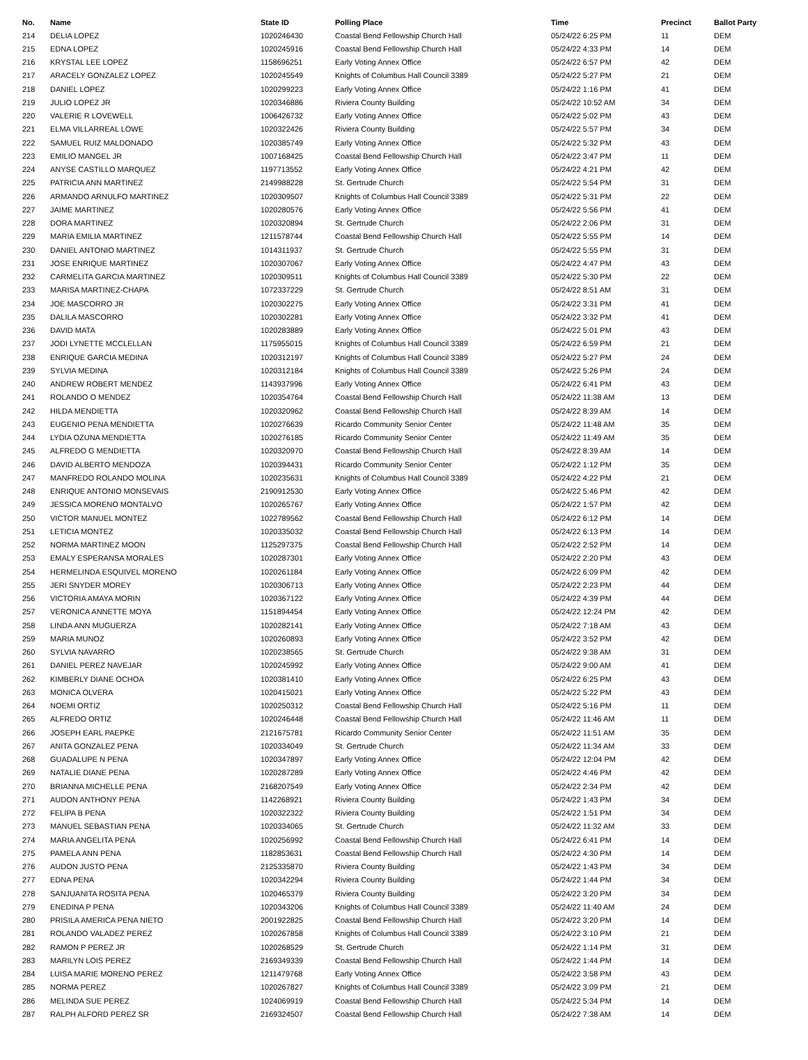| No. | Name | State ID | Polling Place | Time | Precinct | Ballot Party |
| --- | --- | --- | --- | --- | --- | --- |
| 214 | DELIA LOPEZ | 1020246430 | Coastal Bend Fellowship Church Hall | 05/24/22 6:25 PM | 11 | DEM |
| 215 | EDNA LOPEZ | 1020245916 | Coastal Bend Fellowship Church Hall | 05/24/22 4:33 PM | 14 | DEM |
| 216 | KRYSTAL LEE LOPEZ | 1158696251 | Early Voting Annex Office | 05/24/22 6:57 PM | 42 | DEM |
| 217 | ARACELY GONZALEZ LOPEZ | 1020245549 | Knights of Columbus Hall Council 3389 | 05/24/22 5:27 PM | 21 | DEM |
| 218 | DANIEL LOPEZ | 1020299223 | Early Voting Annex Office | 05/24/22 1:16 PM | 41 | DEM |
| 219 | JULIO LOPEZ JR | 1020346886 | Riviera County Building | 05/24/22 10:52 AM | 34 | DEM |
| 220 | VALERIE R LOVEWELL | 1006426732 | Early Voting Annex Office | 05/24/22 5:02 PM | 43 | DEM |
| 221 | ELMA VILLARREAL LOWE | 1020322426 | Riviera County Building | 05/24/22 5:57 PM | 34 | DEM |
| 222 | SAMUEL RUIZ MALDONADO | 1020385749 | Early Voting Annex Office | 05/24/22 5:32 PM | 43 | DEM |
| 223 | EMILIO MANGEL JR | 1007168425 | Coastal Bend Fellowship Church Hall | 05/24/22 3:47 PM | 11 | DEM |
| 224 | ANYSE CASTILLO MARQUEZ | 1197713552 | Early Voting Annex Office | 05/24/22 4:21 PM | 42 | DEM |
| 225 | PATRICIA ANN MARTINEZ | 2149988228 | St. Gertrude Church | 05/24/22 5:54 PM | 31 | DEM |
| 226 | ARMANDO ARNULFO MARTINEZ | 1020309507 | Knights of Columbus Hall Council 3389 | 05/24/22 5:31 PM | 22 | DEM |
| 227 | JAIME MARTINEZ | 1020280576 | Early Voting Annex Office | 05/24/22 5:56 PM | 41 | DEM |
| 228 | DORA MARTINEZ | 1020320894 | St. Gertrude Church | 05/24/22 2:06 PM | 31 | DEM |
| 229 | MARIA EMILIA MARTINEZ | 1211578744 | Coastal Bend Fellowship Church Hall | 05/24/22 5:55 PM | 14 | DEM |
| 230 | DANIEL ANTONIO MARTINEZ | 1014311937 | St. Gertrude Church | 05/24/22 5:55 PM | 31 | DEM |
| 231 | JOSE ENRIQUE MARTINEZ | 1020307067 | Early Voting Annex Office | 05/24/22 4:47 PM | 43 | DEM |
| 232 | CARMELITA GARCIA MARTINEZ | 1020309511 | Knights of Columbus Hall Council 3389 | 05/24/22 5:30 PM | 22 | DEM |
| 233 | MARISA MARTINEZ-CHAPA | 1072337229 | St. Gertrude Church | 05/24/22 8:51 AM | 31 | DEM |
| 234 | JOE MASCORRO JR | 1020302275 | Early Voting Annex Office | 05/24/22 3:31 PM | 41 | DEM |
| 235 | DALILA MASCORRO | 1020302281 | Early Voting Annex Office | 05/24/22 3:32 PM | 41 | DEM |
| 236 | DAVID MATA | 1020283889 | Early Voting Annex Office | 05/24/22 5:01 PM | 43 | DEM |
| 237 | JODI LYNETTE MCCLELLAN | 1175955015 | Knights of Columbus Hall Council 3389 | 05/24/22 6:59 PM | 21 | DEM |
| 238 | ENRIQUE GARCIA MEDINA | 1020312197 | Knights of Columbus Hall Council 3389 | 05/24/22 5:27 PM | 24 | DEM |
| 239 | SYLVIA MEDINA | 1020312184 | Knights of Columbus Hall Council 3389 | 05/24/22 5:26 PM | 24 | DEM |
| 240 | ANDREW ROBERT MENDEZ | 1143937996 | Early Voting Annex Office | 05/24/22 6:41 PM | 43 | DEM |
| 241 | ROLANDO O MENDEZ | 1020354764 | Coastal Bend Fellowship Church Hall | 05/24/22 11:38 AM | 13 | DEM |
| 242 | HILDA MENDIETTA | 1020320962 | Coastal Bend Fellowship Church Hall | 05/24/22 8:39 AM | 14 | DEM |
| 243 | EUGENIO PENA MENDIETTA | 1020276639 | Ricardo Community Senior Center | 05/24/22 11:48 AM | 35 | DEM |
| 244 | LYDIA OZUNA MENDIETTA | 1020276185 | Ricardo Community Senior Center | 05/24/22 11:49 AM | 35 | DEM |
| 245 | ALFREDO G MENDIETTA | 1020320970 | Coastal Bend Fellowship Church Hall | 05/24/22 8:39 AM | 14 | DEM |
| 246 | DAVID ALBERTO MENDOZA | 1020394431 | Ricardo Community Senior Center | 05/24/22 1:12 PM | 35 | DEM |
| 247 | MANFREDO ROLANDO MOLINA | 1020235631 | Knights of Columbus Hall Council 3389 | 05/24/22 4:22 PM | 21 | DEM |
| 248 | ENRIQUE ANTONIO MONSEVAIS | 2190912530 | Early Voting Annex Office | 05/24/22 5:46 PM | 42 | DEM |
| 249 | JESSICA MORENO MONTALVO | 1020265767 | Early Voting Annex Office | 05/24/22 1:57 PM | 42 | DEM |
| 250 | VICTOR MANUEL MONTEZ | 1022789562 | Coastal Bend Fellowship Church Hall | 05/24/22 6:12 PM | 14 | DEM |
| 251 | LETICIA MONTEZ | 1020335032 | Coastal Bend Fellowship Church Hall | 05/24/22 6:13 PM | 14 | DEM |
| 252 | NORMA MARTINEZ MOON | 1125297375 | Coastal Bend Fellowship Church Hall | 05/24/22 2:52 PM | 14 | DEM |
| 253 | EMALY ESPERANSA MORALES | 1020287301 | Early Voting Annex Office | 05/24/22 2:20 PM | 43 | DEM |
| 254 | HERMELINDA ESQUIVEL MORENO | 1020261184 | Early Voting Annex Office | 05/24/22 6:09 PM | 42 | DEM |
| 255 | JERI SNYDER MOREY | 1020306713 | Early Voting Annex Office | 05/24/22 2:23 PM | 44 | DEM |
| 256 | VICTORIA AMAYA MORIN | 1020367122 | Early Voting Annex Office | 05/24/22 4:39 PM | 44 | DEM |
| 257 | VERONICA ANNETTE MOYA | 1151894454 | Early Voting Annex Office | 05/24/22 12:24 PM | 42 | DEM |
| 258 | LINDA ANN MUGUERZA | 1020282141 | Early Voting Annex Office | 05/24/22 7:18 AM | 43 | DEM |
| 259 | MARIA MUNOZ | 1020260893 | Early Voting Annex Office | 05/24/22 3:52 PM | 42 | DEM |
| 260 | SYLVIA NAVARRO | 1020238565 | St. Gertrude Church | 05/24/22 9:38 AM | 31 | DEM |
| 261 | DANIEL PEREZ NAVEJAR | 1020245992 | Early Voting Annex Office | 05/24/22 9:00 AM | 41 | DEM |
| 262 | KIMBERLY DIANE OCHOA | 1020381410 | Early Voting Annex Office | 05/24/22 6:25 PM | 43 | DEM |
| 263 | MONICA OLVERA | 1020415021 | Early Voting Annex Office | 05/24/22 5:22 PM | 43 | DEM |
| 264 | NOEMI ORTIZ | 1020250312 | Coastal Bend Fellowship Church Hall | 05/24/22 5:16 PM | 11 | DEM |
| 265 | ALFREDO ORTIZ | 1020246448 | Coastal Bend Fellowship Church Hall | 05/24/22 11:46 AM | 11 | DEM |
| 266 | JOSEPH EARL PAEPKE | 2121675781 | Ricardo Community Senior Center | 05/24/22 11:51 AM | 35 | DEM |
| 267 | ANITA GONZALEZ PENA | 1020334049 | St. Gertrude Church | 05/24/22 11:34 AM | 33 | DEM |
| 268 | GUADALUPE N PENA | 1020347897 | Early Voting Annex Office | 05/24/22 12:04 PM | 42 | DEM |
| 269 | NATALIE DIANE PENA | 1020287289 | Early Voting Annex Office | 05/24/22 4:46 PM | 42 | DEM |
| 270 | BRIANNA MICHELLE PENA | 2168207549 | Early Voting Annex Office | 05/24/22 2:34 PM | 42 | DEM |
| 271 | AUDON ANTHONY PENA | 1142268921 | Riviera County Building | 05/24/22 1:43 PM | 34 | DEM |
| 272 | FELIPA B PENA | 1020322322 | Riviera County Building | 05/24/22 1:51 PM | 34 | DEM |
| 273 | MANUEL SEBASTIAN PENA | 1020334065 | St. Gertrude Church | 05/24/22 11:32 AM | 33 | DEM |
| 274 | MARIA ANGELITA PENA | 1020256992 | Coastal Bend Fellowship Church Hall | 05/24/22 6:41 PM | 14 | DEM |
| 275 | PAMELA ANN PENA | 1182853631 | Coastal Bend Fellowship Church Hall | 05/24/22 4:30 PM | 14 | DEM |
| 276 | AUDON JUSTO PENA | 2125335870 | Riviera County Building | 05/24/22 1:43 PM | 34 | DEM |
| 277 | EDNA PENA | 1020342294 | Riviera County Building | 05/24/22 1:44 PM | 34 | DEM |
| 278 | SANJUANITA ROSITA PENA | 1020465379 | Riviera County Building | 05/24/22 3:20 PM | 34 | DEM |
| 279 | ENEDINA P PENA | 1020343206 | Knights of Columbus Hall Council 3389 | 05/24/22 11:40 AM | 24 | DEM |
| 280 | PRISILA AMERICA PENA NIETO | 2001922825 | Coastal Bend Fellowship Church Hall | 05/24/22 3:20 PM | 14 | DEM |
| 281 | ROLANDO VALADEZ PEREZ | 1020267858 | Knights of Columbus Hall Council 3389 | 05/24/22 3:10 PM | 21 | DEM |
| 282 | RAMON P PEREZ JR | 1020268529 | St. Gertrude Church | 05/24/22 1:14 PM | 31 | DEM |
| 283 | MARILYN LOIS PEREZ | 2169349339 | Coastal Bend Fellowship Church Hall | 05/24/22 1:44 PM | 14 | DEM |
| 284 | LUISA MARIE MORENO PEREZ | 1211479768 | Early Voting Annex Office | 05/24/22 3:58 PM | 43 | DEM |
| 285 | NORMA PEREZ | 1020267827 | Knights of Columbus Hall Council 3389 | 05/24/22 3:09 PM | 21 | DEM |
| 286 | MELINDA SUE PEREZ | 1024069919 | Coastal Bend Fellowship Church Hall | 05/24/22 5:34 PM | 14 | DEM |
| 287 | RALPH ALFORD PEREZ SR | 2169324507 | Coastal Bend Fellowship Church Hall | 05/24/22 7:38 AM | 14 | DEM |